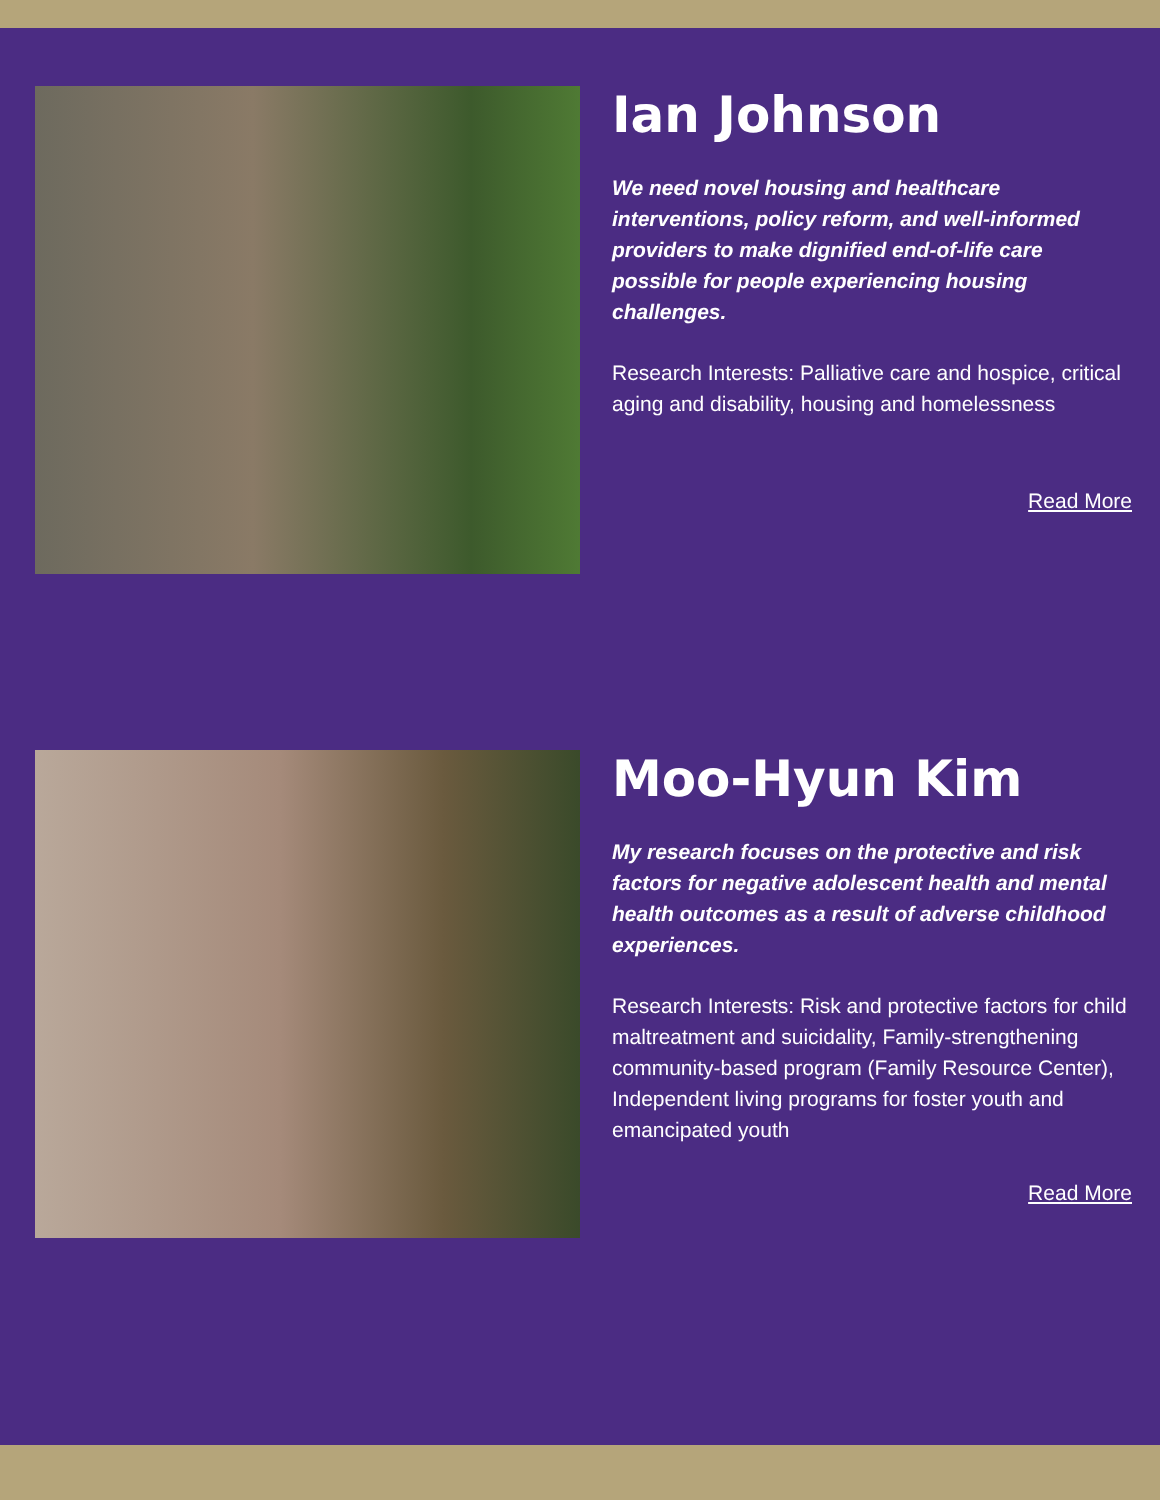Ian Johnson
We need novel housing and healthcare interventions, policy reform, and well-informed providers to make dignified end-of-life care possible for people experiencing housing challenges.
Research Interests: Palliative care and hospice, critical aging and disability, housing and homelessness
Read More
Moo-Hyun Kim
My research focuses on the protective and risk factors for negative adolescent health and mental health outcomes as a result of adverse childhood experiences.
Research Interests: Risk and protective factors for child maltreatment and suicidality, Family-strengthening community-based program (Family Resource Center), Independent living programs for foster youth and emancipated youth
Read More